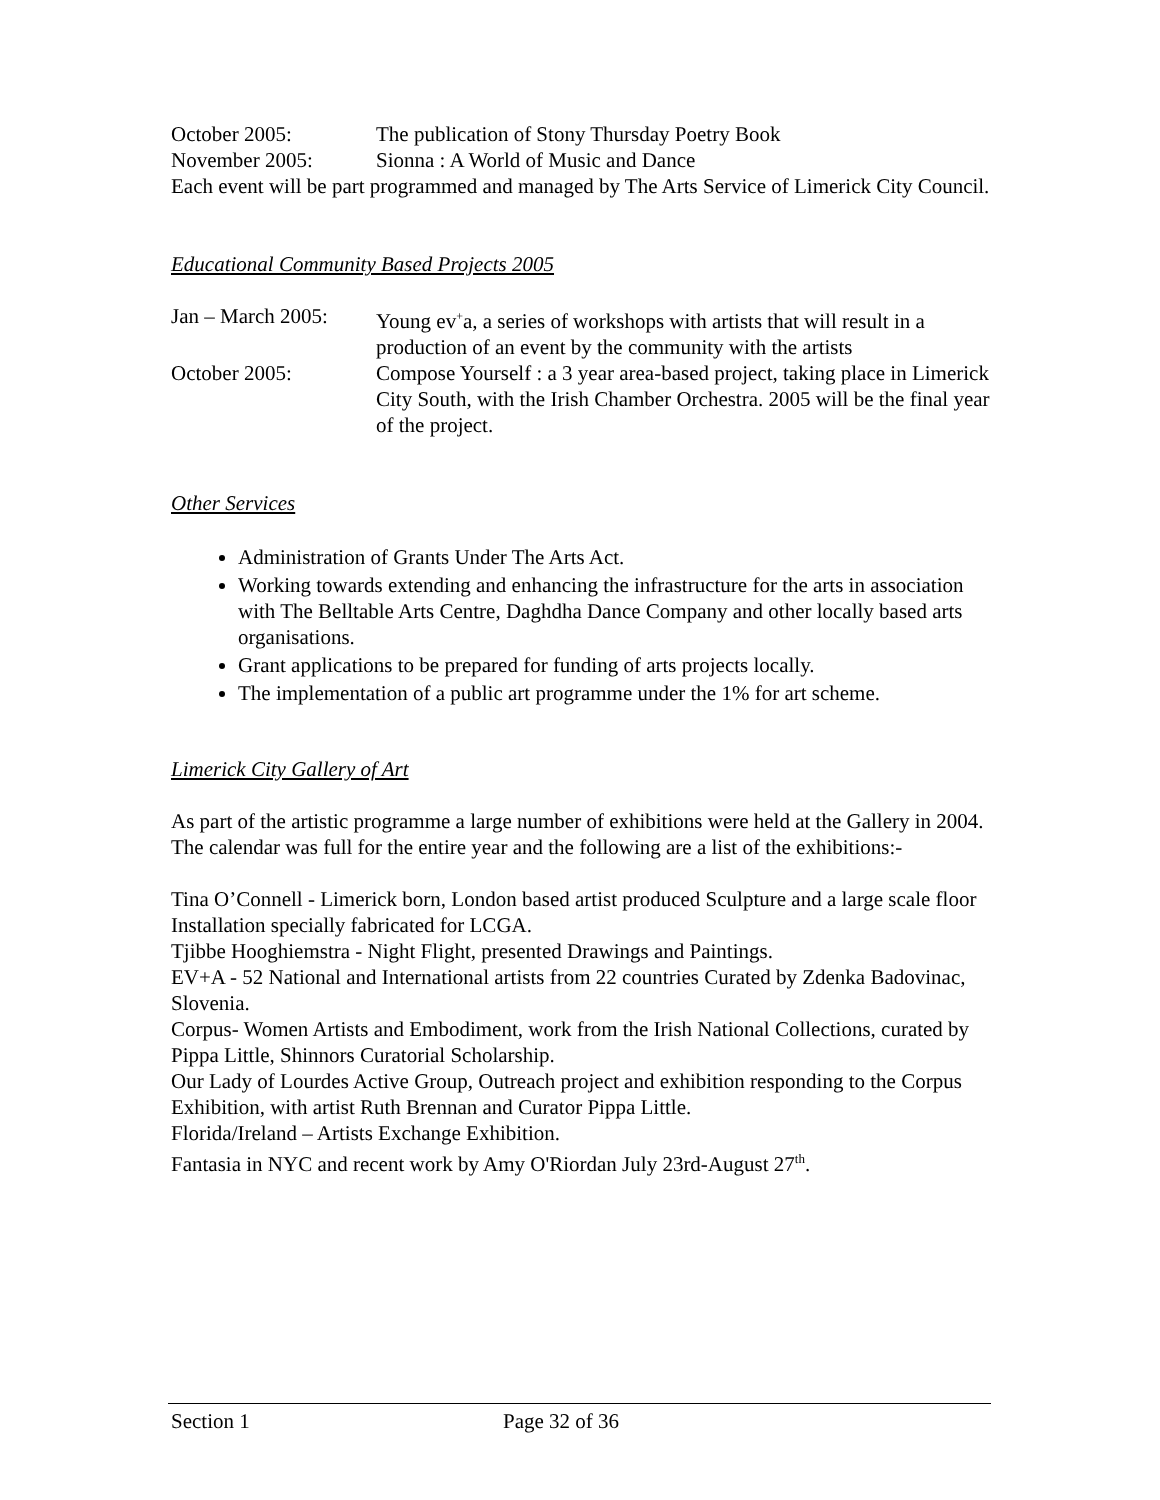October 2005: The publication of Stony Thursday Poetry Book
November 2005: Sionna : A World of Music and Dance
Each event will be part programmed and managed by The Arts Service of Limerick City Council.
Educational Community Based Projects 2005
Jan – March 2005:
Young ev<sup>+</sup>a, a series of workshops with artists that will result in a production of an event by the community with the artists
October 2005: Compose Yourself : a 3 year area-based project, taking place in Limerick City South, with the Irish Chamber Orchestra. 2005 will be the final year of the project.
Other Services
Administration of Grants Under The Arts Act.
Working towards extending and enhancing the infrastructure for the arts in association with The Belltable Arts Centre, Daghdha Dance Company and other locally based arts organisations.
Grant applications to be prepared for funding of arts projects locally.
The implementation of a public art programme under the 1% for art scheme.
Limerick City Gallery of Art
As part of the artistic programme a large number of exhibitions were held at the Gallery in 2004. The calendar was full for the entire year and the following are a list of the exhibitions:-
Tina O’Connell - Limerick born, London based artist produced Sculpture and a large scale floor Installation specially fabricated for LCGA.
Tjibbe Hooghiemstra - Night Flight, presented Drawings and Paintings.
EV+A - 52 National and International artists from 22 countries Curated by Zdenka Badovinac, Slovenia.
Corpus- Women Artists and Embodiment, work from the Irish National Collections, curated by Pippa Little, Shinnors Curatorial Scholarship.
Our Lady of Lourdes Active Group, Outreach project and exhibition responding to the Corpus Exhibition, with artist Ruth Brennan and Curator Pippa Little.
Florida/Ireland – Artists Exchange Exhibition.
Fantasia in NYC and recent work by Amy O'Riordan July 23rd-August 27<sup>th</sup>.
Section 1 Page 32 of 36